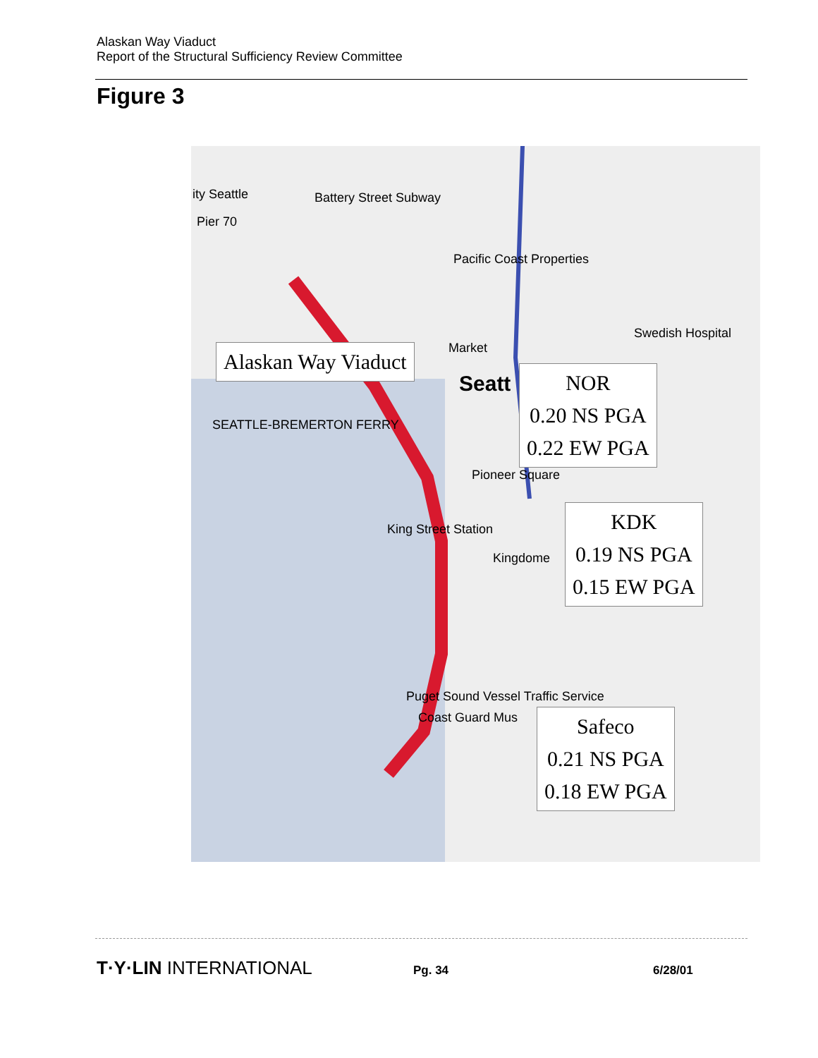Alaskan Way Viaduct
Report of the Structural Sufficiency Review Committee
Figure 3
ity Seattle Battery Street Subway
Pier 70
Pacific Coast Properties
Swedish Hospital
Market
Alaskan Way Viaduct
Seatt
NOR
0.20 NS PGA
0.22 EW PGA
SEATTLE-BREMERTON FERRY
Pioneer Square
King Street Station
Kingdome
KDK
0.19 NS PGA
0.15 EW PGA
Puget Sound Vessel Traffic Service
Coast Guard Mus
Safeco
0.21 NS PGA
0.18 EW PGA
T·Y·LIN INTERNATIONAL Pg. 34 6/28/01